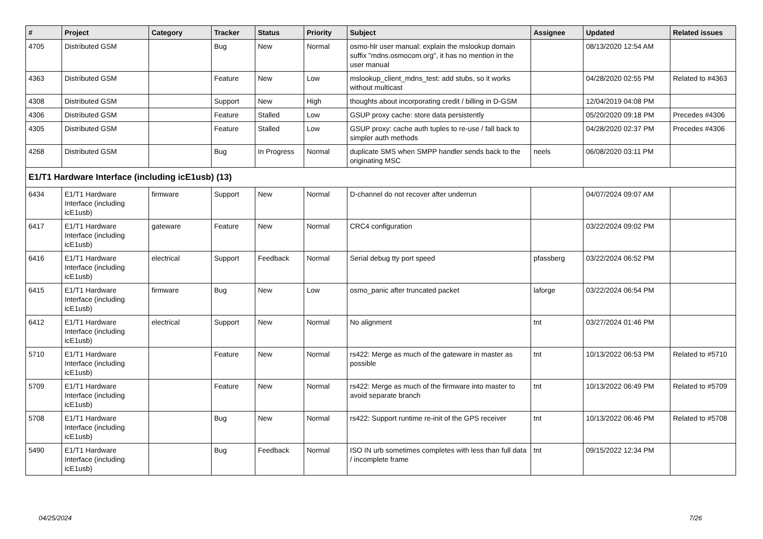| # | Project | Category | Tracker | Status | Priority | Subject | Assignee | Updated | Related issues |
| --- | --- | --- | --- | --- | --- | --- | --- | --- | --- |
| 4705 | Distributed GSM | | Bug | New | Normal | osmo-hlr user manual: explain the mslookup domain suffix "mdns.osmocom.org", it has no mention in the user manual | | 08/13/2020 12:54 AM | |
| 4363 | Distributed GSM | | Feature | New | Low | mslookup_client_mdns_test: add stubs, so it works without multicast | | 04/28/2020 02:55 PM | Related to #4363 |
| 4308 | Distributed GSM | | Support | New | High | thoughts about incorporating credit / billing in D-GSM | | 12/04/2019 04:08 PM | |
| 4306 | Distributed GSM | | Feature | Stalled | Low | GSUP proxy cache: store data persistently | | 05/20/2020 09:18 PM | Precedes #4306 |
| 4305 | Distributed GSM | | Feature | Stalled | Low | GSUP proxy: cache auth tuples to re-use / fall back to simpler auth methods | | 04/28/2020 02:37 PM | Precedes #4306 |
| 4268 | Distributed GSM | | Bug | In Progress | Normal | duplicate SMS when SMPP handler sends back to the originating MSC | neels | 06/08/2020 03:11 PM | |
| E1/T1 Hardware Interface (including icE1usb) (13) | | | | | | | | | |
| 6434 | E1/T1 Hardware Interface (including icE1usb) | firmware | Support | New | Normal | D-channel do not recover after underrun | | 04/07/2024 09:07 AM | |
| 6417 | E1/T1 Hardware Interface (including icE1usb) | gateware | Feature | New | Normal | CRC4 configuration | | 03/22/2024 09:02 PM | |
| 6416 | E1/T1 Hardware Interface (including icE1usb) | electrical | Support | Feedback | Normal | Serial debug tty port speed | pfassberg | 03/22/2024 06:52 PM | |
| 6415 | E1/T1 Hardware Interface (including icE1usb) | firmware | Bug | New | Low | osmo_panic after truncated packet | laforge | 03/22/2024 06:54 PM | |
| 6412 | E1/T1 Hardware Interface (including icE1usb) | electrical | Support | New | Normal | No alignment | tnt | 03/27/2024 01:46 PM | |
| 5710 | E1/T1 Hardware Interface (including icE1usb) | | Feature | New | Normal | rs422: Merge as much of the gateware in master as possible | tnt | 10/13/2022 06:53 PM | Related to #5710 |
| 5709 | E1/T1 Hardware Interface (including icE1usb) | | Feature | New | Normal | rs422: Merge as much of the firmware into master to avoid separate branch | tnt | 10/13/2022 06:49 PM | Related to #5709 |
| 5708 | E1/T1 Hardware Interface (including icE1usb) | | Bug | New | Normal | rs422: Support runtime re-init of the GPS receiver | tnt | 10/13/2022 06:46 PM | Related to #5708 |
| 5490 | E1/T1 Hardware Interface (including icE1usb) | | Bug | Feedback | Normal | ISO IN urb sometimes completes with less than full data / incomplete frame | tnt | 09/15/2022 12:34 PM | |
04/25/2024 7/26